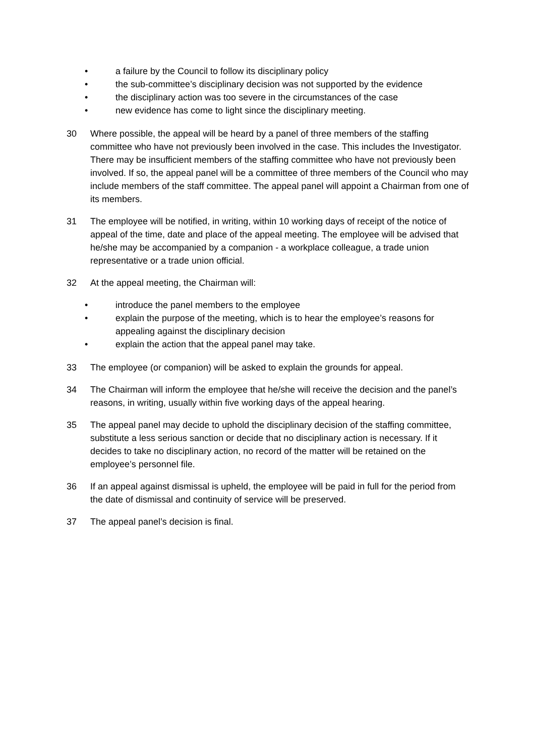• a failure by the Council to follow its disciplinary policy
• the sub-committee’s disciplinary decision was not supported by the evidence
• the disciplinary action was too severe in the circumstances of the case
• new evidence has come to light since the disciplinary meeting.
30 Where possible, the appeal will be heard by a panel of three members of the staffing committee who have not previously been involved in the case. This includes the Investigator. There may be insufficient members of the staffing committee who have not previously been involved. If so, the appeal panel will be a committee of three members of the Council who may include members of the staff committee. The appeal panel will appoint a Chairman from one of its members.
31 The employee will be notified, in writing, within 10 working days of receipt of the notice of appeal of the time, date and place of the appeal meeting. The employee will be advised that he/she may be accompanied by a companion - a workplace colleague, a trade union representative or a trade union official.
32 At the appeal meeting, the Chairman will:
• introduce the panel members to the employee
• explain the purpose of the meeting, which is to hear the employee’s reasons for appealing against the disciplinary decision
• explain the action that the appeal panel may take.
33 The employee (or companion) will be asked to explain the grounds for appeal.
34 The Chairman will inform the employee that he/she will receive the decision and the panel’s reasons, in writing, usually within five working days of the appeal hearing.
35 The appeal panel may decide to uphold the disciplinary decision of the staffing committee, substitute a less serious sanction or decide that no disciplinary action is necessary. If it decides to take no disciplinary action, no record of the matter will be retained on the employee’s personnel file.
36 If an appeal against dismissal is upheld, the employee will be paid in full for the period from the date of dismissal and continuity of service will be preserved.
37 The appeal panel’s decision is final.